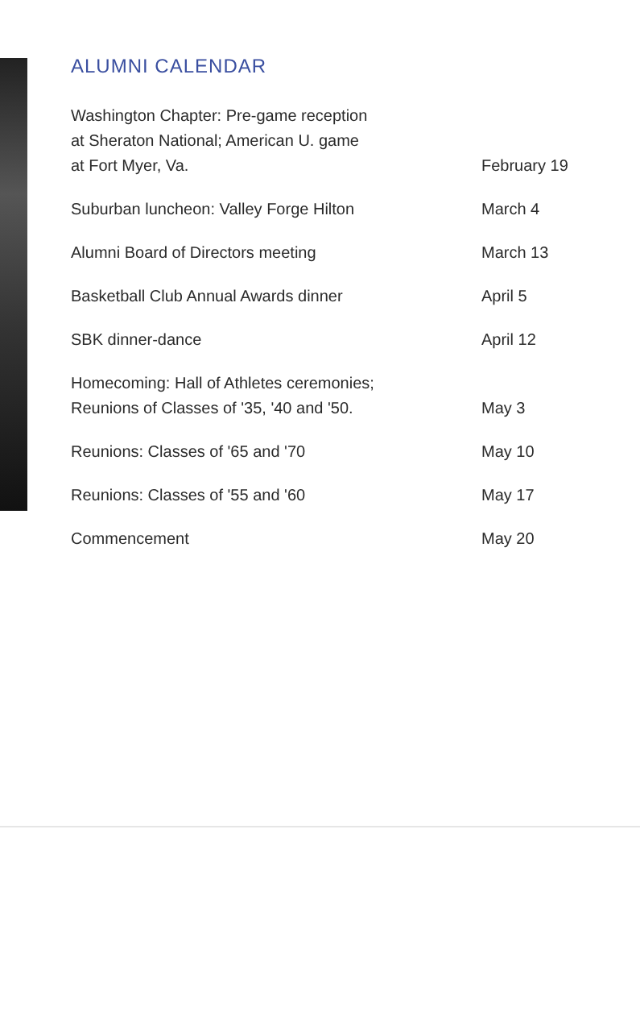ALUMNI CALENDAR
| Washington Chapter: Pre-game reception at Sheraton National; American U. game at Fort Myer, Va. | February 19 |
| Suburban luncheon: Valley Forge Hilton | March 4 |
| Alumni Board of Directors meeting | March 13 |
| Basketball Club Annual Awards dinner | April 5 |
| SBK dinner-dance | April 12 |
| Homecoming: Hall of Athletes ceremonies; Reunions of Classes of '35, '40 and '50. | May 3 |
| Reunions: Classes of '65 and '70 | May 10 |
| Reunions: Classes of '55 and '60 | May 17 |
| Commencement | May 20 |